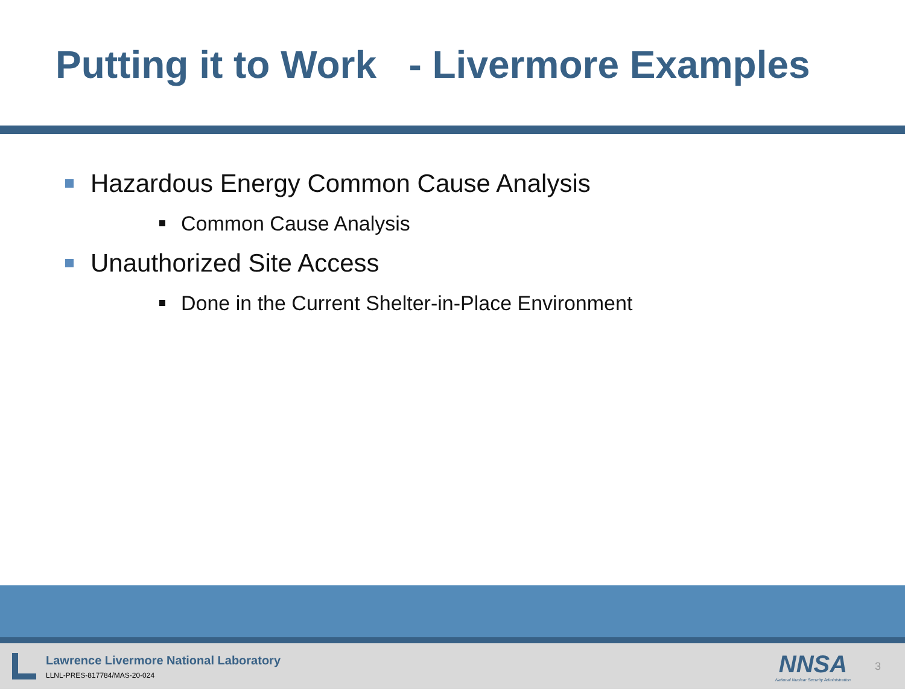Putting it to Work - Livermore Examples
Hazardous Energy Common Cause Analysis
Common Cause Analysis
Unauthorized Site Access
Done in the Current Shelter-in-Place Environment
Lawrence Livermore National Laboratory
LLNL-PRES-817784/MAS-20-024
NNSA
National Nuclear Security Administration
3